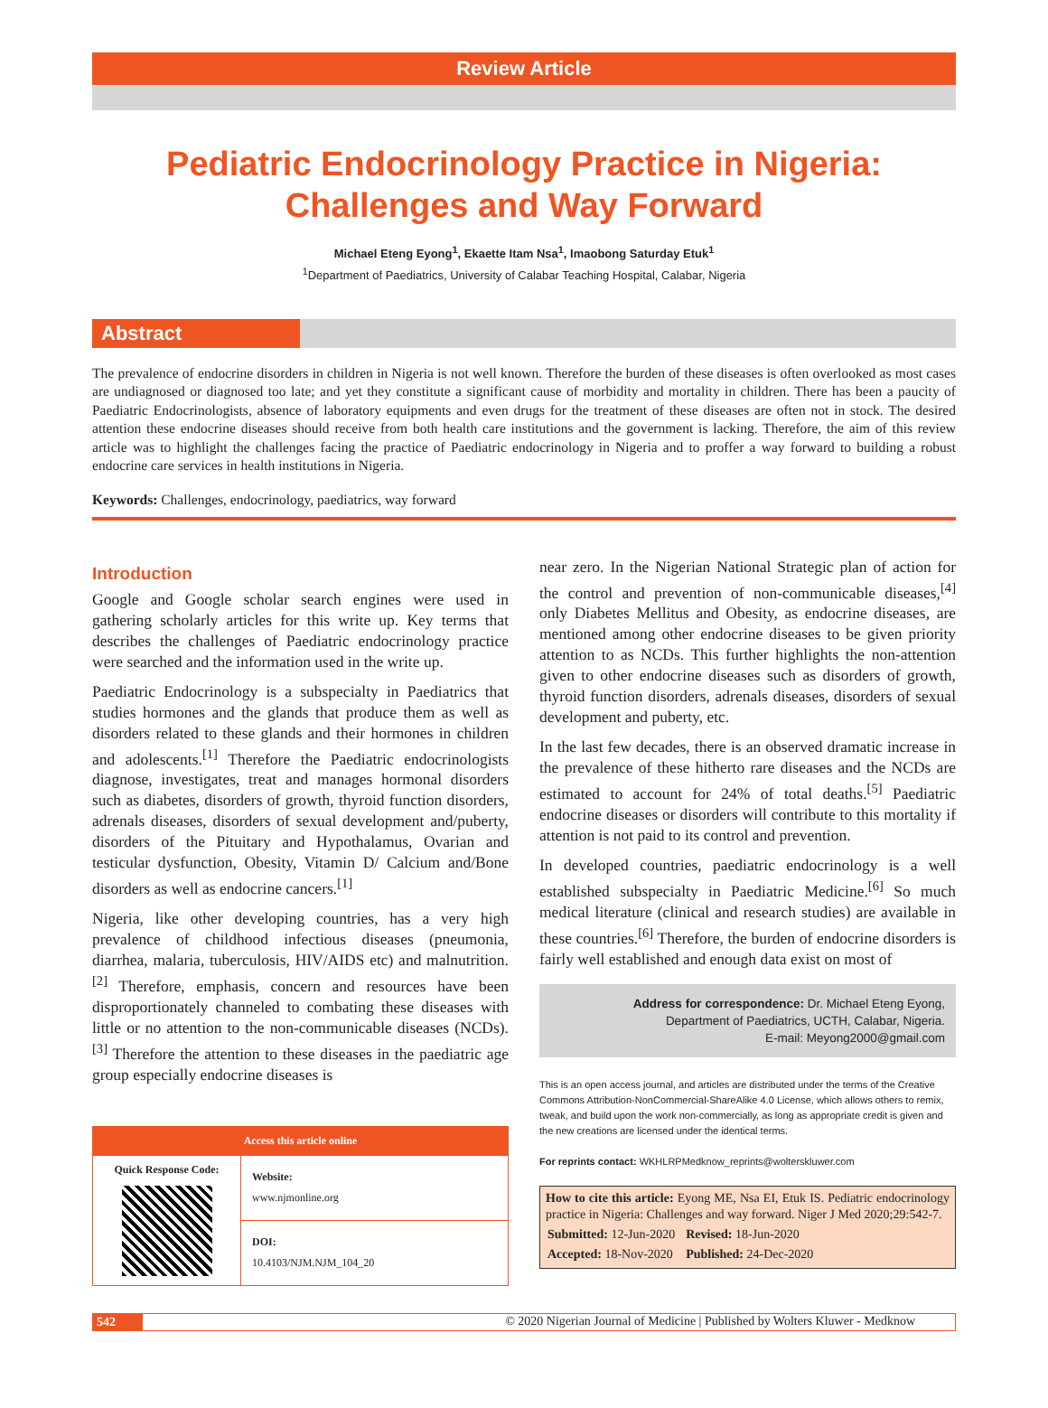Review Article
Pediatric Endocrinology Practice in Nigeria: Challenges and Way Forward
Michael Eteng Eyong<sup>1</sup>, Ekaette Itam Nsa<sup>1</sup>, Imaobong Saturday Etuk<sup>1</sup>
<sup>1</sup> Department of Paediatrics, University of Calabar Teaching Hospital, Calabar, Nigeria
Abstract
The prevalence of endocrine disorders in children in Nigeria is not well known. Therefore the burden of these diseases is often overlooked as most cases are undiagnosed or diagnosed too late; and yet they constitute a significant cause of morbidity and mortality in children. There has been a paucity of Paediatric Endocrinologists, absence of laboratory equipments and even drugs for the treatment of these diseases are often not in stock. The desired attention these endocrine diseases should receive from both health care institutions and the government is lacking. Therefore, the aim of this review article was to highlight the challenges facing the practice of Paediatric endocrinology in Nigeria and to proffer a way forward to building a robust endocrine care services in health institutions in Nigeria.
Keywords: Challenges, endocrinology, paediatrics, way forward
Introduction
Google and Google scholar search engines were used in gathering scholarly articles for this write up. Key terms that describes the challenges of Paediatric endocrinology practice were searched and the information used in the write up.
Paediatric Endocrinology is a subspecialty in Paediatrics that studies hormones and the glands that produce them as well as disorders related to these glands and their hormones in children and adolescents.<sup>[1]</sup> Therefore the Paediatric endocrinologists diagnose, investigates, treat and manages hormonal disorders such as diabetes, disorders of growth, thyroid function disorders, adrenals diseases, disorders of sexual development and/puberty, disorders of the Pituitary and Hypothalamus, Ovarian and testicular dysfunction, Obesity, Vitamin D/ Calcium and/Bone disorders as well as endocrine cancers.<sup>[1]</sup>
Nigeria, like other developing countries, has a very high prevalence of childhood infectious diseases (pneumonia, diarrhea, malaria, tuberculosis, HIV/AIDS etc) and malnutrition.<sup>[2]</sup> Therefore, emphasis, concern and resources have been disproportionately channeled to combating these diseases with little or no attention to the non‑communicable diseases (NCDs).<sup>[3]</sup> Therefore the attention to these diseases in the paediatric age group especially endocrine diseases is
Access this article online
| Quick Response Code: | Website: www.njmonline.org |
| | DOI: 10.4103/NJM.NJM_104_20 |
near zero. In the Nigerian National Strategic plan of action for the control and prevention of non‑communicable diseases,<sup>[4]</sup> only Diabetes Mellitus and Obesity, as endocrine diseases, are mentioned among other endocrine diseases to be given priority attention to as NCDs. This further highlights the non‑attention given to other endocrine diseases such as disorders of growth, thyroid function disorders, adrenals diseases, disorders of sexual development and puberty, etc.
In the last few decades, there is an observed dramatic increase in the prevalence of these hitherto rare diseases and the NCDs are estimated to account for 24% of total deaths.<sup>[5]</sup> Paediatric endocrine diseases or disorders will contribute to this mortality if attention is not paid to its control and prevention.
In developed countries, paediatric endocrinology is a well established subspecialty in Paediatric Medicine.<sup>[6]</sup> So much medical literature (clinical and research studies) are available in these countries.<sup>[6]</sup> Therefore, the burden of endocrine disorders is fairly well established and enough data exist on most of
Address for correspondence: Dr. Michael Eteng Eyong,
Department of Paediatrics, UCTH, Calabar, Nigeria.
E-mail: Meyong2000@gmail.com
This is an open access journal, and articles are distributed under the terms of the Creative Commons Attribution‑NonCommercial‑ShareAlike 4.0 License, which allows others to remix, tweak, and build upon the work non‑commercially, as long as appropriate credit is given and the new creations are licensed under the identical terms.
For reprints contact: WKHLRPMedknow_reprints@wolterskluwer.com
How to cite this article: Eyong ME, Nsa EI, Etuk IS. Pediatric endocrinology practice in Nigeria: Challenges and way forward. Niger J Med 2020;29:542-7.
| Submitted: 12-Jun-2020 | Revised: 18-Jun-2020 |
| Accepted: 18-Nov-2020 | Published: 24-Dec-2020 |
542 © 2020 Nigerian Journal of Medicine | Published by Wolters Kluwer - Medknow